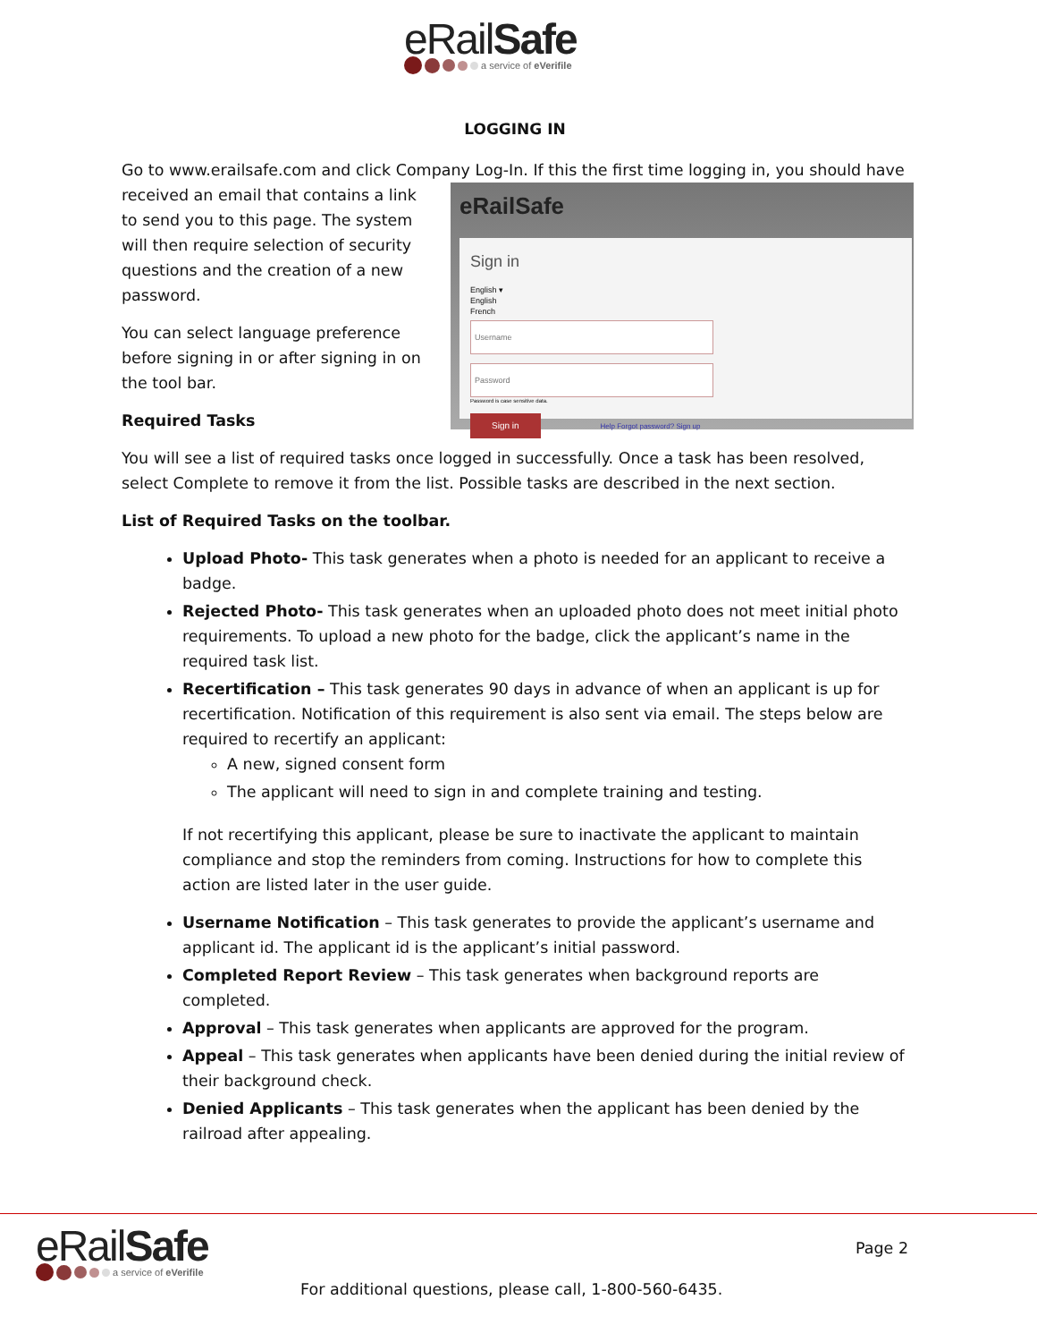eRailSafe
a service of eVerifile
LOGGING IN
Go to www.erailsafe.com and click Company Log-In. If this the first time logging in, you should have
eRailSafe
Sign in
English ▾
English
French
Username
Password
Password is case sensitive data.
Sign in
Help Forgot password? Sign up
received an email that contains a link to send you to this page. The system will then require selection of security questions and the creation of a new password.
You can select language preference before signing in or after signing in on the tool bar.
Required Tasks
You will see a list of required tasks once logged in successfully. Once a task has been resolved, select Complete to remove it from the list. Possible tasks are described in the next section.
List of Required Tasks on the toolbar.
Upload Photo- This task generates when a photo is needed for an applicant to receive a badge.
Rejected Photo- This task generates when an uploaded photo does not meet initial photo requirements. To upload a new photo for the badge, click the applicant’s name in the required task list.
Recertification – This task generates 90 days in advance of when an applicant is up for recertification. Notification of this requirement is also sent via email. The steps below are required to recertify an applicant:
A new, signed consent form
The applicant will need to sign in and complete training and testing.
If not recertifying this applicant, please be sure to inactivate the applicant to maintain compliance and stop the reminders from coming. Instructions for how to complete this action are listed later in the user guide.
Username Notification – This task generates to provide the applicant’s username and applicant id. The applicant id is the applicant’s initial password.
Completed Report Review – This task generates when background reports are completed.
Approval – This task generates when applicants are approved for the program.
Appeal – This task generates when applicants have been denied during the initial review of their background check.
Denied Applicants – This task generates when the applicant has been denied by the railroad after appealing.
eRailSafe
a service of eVerifile
Page 2
For additional questions, please call, 1-800-560-6435.